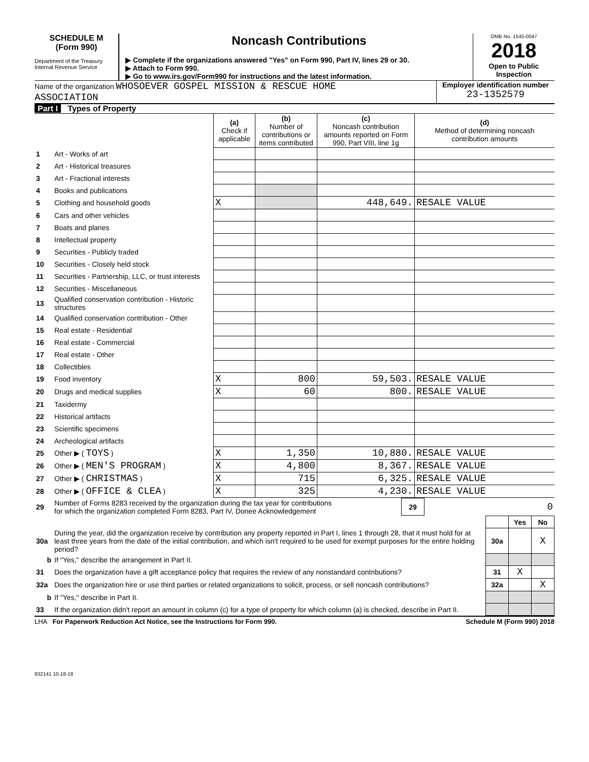SCHEDULE M
(Form 990)
Department of the Treasury
Internal Revenue Service
Noncash Contributions
▶ Complete if the organizations answered "Yes" on Form 990, Part IV, lines 29 or 30.
▶ Attach to Form 990.
▶ Go to www.irs.gov/Form990 for instructions and the latest information.
OMB No. 1545-0047
2018
Open to Public
Inspection
Name of the organization WHOSOEVER GOSPEL MISSION & RESCUE HOME
ASSOCIATION
Employer identification number
23-1352579
Part I Types of Property
| | | (a) Check if applicable | (b) Number of contributions or items contributed | (c) Noncash contribution amounts reported on Form 990, Part VIII, line 1g | (d) Method of determining noncash contribution amounts |
| 1 | Art - Works of art | | | | |
| 2 | Art - Historical treasures | | | | |
| 3 | Art - Fractional interests | | | | |
| 4 | Books and publications | | | | |
| 5 | Clothing and household goods | X | | 448,649. | RESALE VALUE |
| 6 | Cars and other vehicles | | | | |
| 7 | Boats and planes | | | | |
| 8 | Intellectual property | | | | |
| 9 | Securities - Publicly traded | | | | |
| 10 | Securities - Closely held stock | | | | |
| 11 | Securities - Partnership, LLC, or trust interests | | | | |
| 12 | Securities - Miscellaneous | | | | |
| 13 | Qualified conservation contribution - Historic structures | | | | |
| 14 | Qualified conservation contribution - Other | | | | |
| 15 | Real estate - Residential | | | | |
| 16 | Real estate - Commercial | | | | |
| 17 | Real estate - Other | | | | |
| 18 | Collectibles | | | | |
| 19 | Food inventory | X | 800 | 59,503. | RESALE VALUE |
| 20 | Drugs and medical supplies | X | 60 | 800. | RESALE VALUE |
| 21 | Taxidermy | | | | |
| 22 | Historical artifacts | | | | |
| 23 | Scientific specimens | | | | |
| 24 | Archeological artifacts | | | | |
| 25 | Other ▶ ( TOYS ) | X | 1,350 | 10,880. | RESALE VALUE |
| 26 | Other ▶ ( MEN'S PROGRAM ) | X | 4,800 | 8,367. | RESALE VALUE |
| 27 | Other ▶ ( CHRISTMAS ) | X | 715 | 6,325. | RESALE VALUE |
| 28 | Other ▶ ( OFFICE & CLEA ) | X | 325 | 4,230. | RESALE VALUE |
| 29 | Number of Forms 8283 received by the organization during the tax year for contributions for which the organization completed Form 8283, Part IV, Donee Acknowledgement | 29 | 0 |
| | | | Yes | No |
| 30a | During the year, did the organization receive by contribution any property reported in Part I, lines 1 through 28, that it must hold for at least three years from the date of the initial contribution, and which isn't required to be used for exempt purposes for the entire holding period? | 30a | | X |
| b | If "Yes," describe the arrangement in Part II. | | | |
| 31 | Does the organization have a gift acceptance policy that requires the review of any nonstandard contributions? | 31 | X | |
| 32a | Does the organization hire or use third parties or related organizations to solicit, process, or sell noncash contributions? | 32a | | X |
| b | If "Yes," describe in Part II. | | | |
| 33 | If the organization didn't report an amount in column (c) for a type of property for which column (a) is checked, describe in Part II. | | | |
LHA For Paperwork Reduction Act Notice, see the Instructions for Form 990. Schedule M (Form 990) 2018
832141 10-18-18